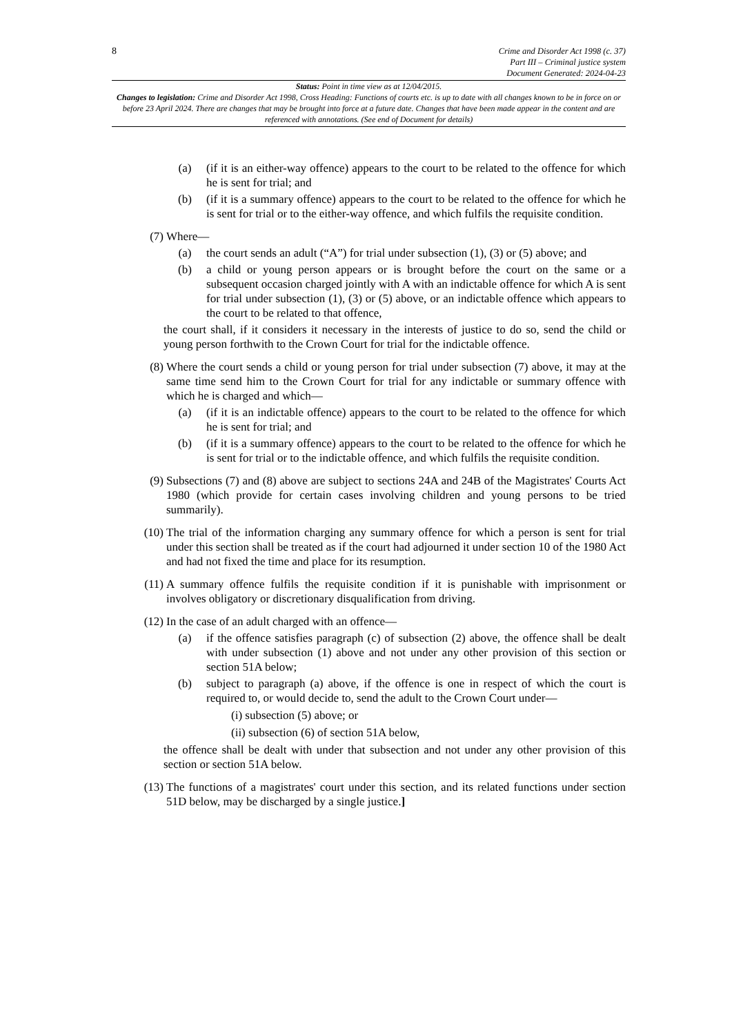8
Crime and Disorder Act 1998 (c. 37)
Part III – Criminal justice system
Document Generated: 2024-04-23
Status: Point in time view as at 12/04/2015.
Changes to legislation: Crime and Disorder Act 1998, Cross Heading: Functions of courts etc. is up to date with all changes known to be in force on or before 23 April 2024. There are changes that may be brought into force at a future date. Changes that have been made appear in the content and are referenced with annotations. (See end of Document for details)
(a) (if it is an either-way offence) appears to the court to be related to the offence for which he is sent for trial; and
(b) (if it is a summary offence) appears to the court to be related to the offence for which he is sent for trial or to the either-way offence, and which fulfils the requisite condition.
(7) Where—
(a) the court sends an adult (“A”) for trial under subsection (1), (3) or (5) above; and
(b) a child or young person appears or is brought before the court on the same or a subsequent occasion charged jointly with A with an indictable offence for which A is sent for trial under subsection (1), (3) or (5) above, or an indictable offence which appears to the court to be related to that offence,
the court shall, if it considers it necessary in the interests of justice to do so, send the child or young person forthwith to the Crown Court for trial for the indictable offence.
(8) Where the court sends a child or young person for trial under subsection (7) above, it may at the same time send him to the Crown Court for trial for any indictable or summary offence with which he is charged and which—
(a) (if it is an indictable offence) appears to the court to be related to the offence for which he is sent for trial; and
(b) (if it is a summary offence) appears to the court to be related to the offence for which he is sent for trial or to the indictable offence, and which fulfils the requisite condition.
(9) Subsections (7) and (8) above are subject to sections 24A and 24B of the Magistrates' Courts Act 1980 (which provide for certain cases involving children and young persons to be tried summarily).
(10) The trial of the information charging any summary offence for which a person is sent for trial under this section shall be treated as if the court had adjourned it under section 10 of the 1980 Act and had not fixed the time and place for its resumption.
(11) A summary offence fulfils the requisite condition if it is punishable with imprisonment or involves obligatory or discretionary disqualification from driving.
(12) In the case of an adult charged with an offence—
(a) if the offence satisfies paragraph (c) of subsection (2) above, the offence shall be dealt with under subsection (1) above and not under any other provision of this section or section 51A below;
(b) subject to paragraph (a) above, if the offence is one in respect of which the court is required to, or would decide to, send the adult to the Crown Court under—
(i) subsection (5) above; or
(ii) subsection (6) of section 51A below,
the offence shall be dealt with under that subsection and not under any other provision of this section or section 51A below.
(13) The functions of a magistrates' court under this section, and its related functions under section 51D below, may be discharged by a single justice.]